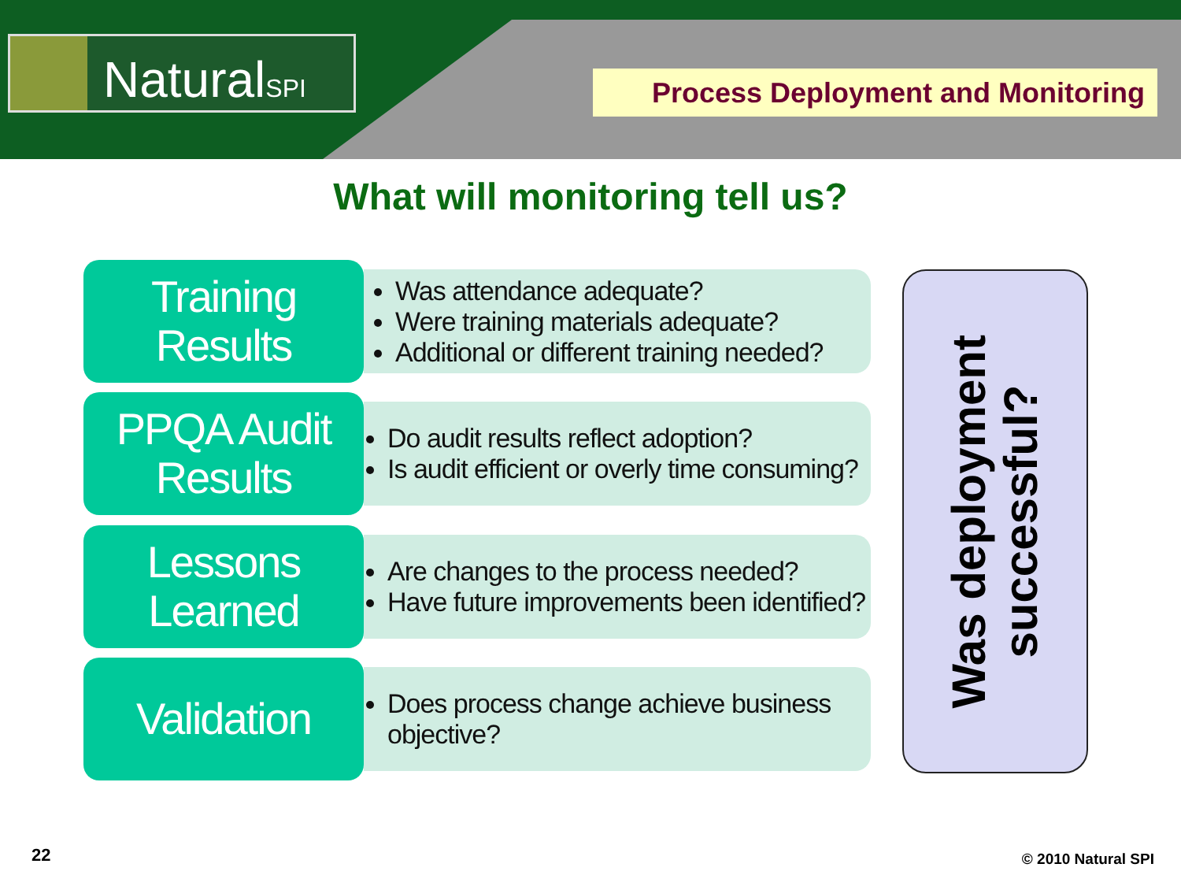NaturalSPI Process Deployment and Monitoring
What will monitoring tell us?
Training
Results
Was attendance adequate?
Were training materials adequate?
Additional or different training needed?
PPQA Audit
Results
Do audit results reflect adoption?
Is audit efficient or overly time consuming?
Lessons
Learned
Are changes to the process needed?
Have future improvements been identified?
Validation
Does process change achieve business objective?
Was deployment
successful?
22 © 2010 Natural SPI